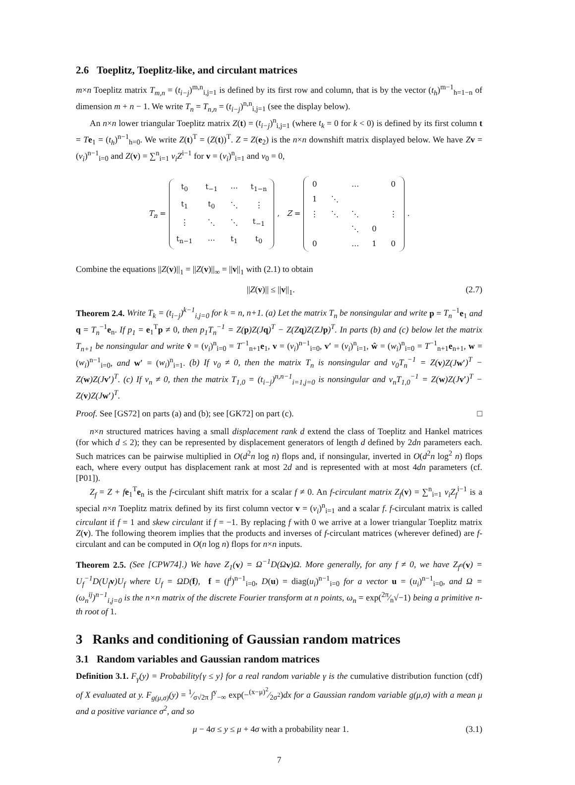2.6 Toeplitz, Toeplitz-like, and circulant matrices
m×n Toeplitz matrix T<sub>m,n</sub> = (t<sub>i−j</sub>)<sup>m,n</sup><sub>i,j=1</sub> is defined by its first row and column, that is by the vector (t<sub>h</sub>)<sup>m−1</sup><sub>h=1−n</sub> of dimension m + n − 1. We write T<sub>n</sub> = T<sub>n,n</sub> = (t<sub>i−j</sub>)<sup>n,n</sup><sub>i,j=1</sub> (see the display below).
An n×n lower triangular Toeplitz matrix Z(t) = (t<sub>i−j</sub>)<sup>n</sup><sub>i,j=1</sub> (where t<sub>k</sub> = 0 for k < 0) is defined by its first column t = Te<sub>1</sub> = (t<sub>h</sub>)<sup>n−1</sup><sub>h=0</sub>. We write Z(t)<sup>T</sup> = (Z(t))<sup>T</sup>. Z = Z(e<sub>2</sub>) is the n×n downshift matrix displayed below. We have Zv = (v<sub>i</sub>)<sup>n−1</sup><sub>i=0</sub> and Z(v) = ∑<sup>n</sup><sub>i=1</sub> v<sub>i</sub>Z<sup>i−1</sup> for v = (v<sub>i</sub>)<sup>n</sup><sub>i=1</sub> and v<sub>0</sub> = 0,
T<sub>n</sub> =
| t<sub>0</sub> | t<sub>−1</sub> | ⋯ | t<sub>1−n</sub> |
| t<sub>1</sub> | t<sub>0</sub> | ⋱ | ⋮ |
| ⋮ | ⋱ | ⋱ | t<sub>−1</sub> |
| t<sub>n−1</sub> | ⋯ | t<sub>1</sub> | t<sub>0</sub> |
, Z =
| 0 | | … | | 0 |
| 1 | ⋱ | | | |
| ⋮ | ⋱ | ⋱ | | ⋮ |
| | | ⋱ | 0 | |
| 0 | | … | 1 | 0 |
.
Combine the equations ||Z(v)||<sub>1</sub> = ||Z(v)||<sub>∞</sub> = ||v||<sub>1</sub> with (2.1) to obtain
||Z(v)|| ≤ ||v||<sub>1</sub>. (2.7)
Theorem 2.4. Write T<sub>k</sub> = (t<sub>i−j</sub>)<sup>k−1</sup><sub>i,j=0</sub> for k = n, n+1. (a) Let the matrix T<sub>n</sub> be nonsingular and write p = T<sub>n</sub><sup>−1</sup>e<sub>1</sub> and q = T<sub>n</sub><sup>−1</sup>e<sub>n</sub>. If p<sub>1</sub> = e<sub>1</sub><sup>T</sup>p ≠ 0, then p<sub>1</sub>T<sub>n</sub><sup>−1</sup> = Z(p)Z(J q)<sup>T</sup> − Z(Z q)Z(ZJ p)<sup>T</sup>. In parts (b) and (c) below let the matrix T<sub>n+1</sub> be nonsingular and write v̂ = (v<sub>i</sub>)<sup>n</sup><sub>i=0</sub> = T<sup>−1</sup><sub>n+1</sub>e<sub>1</sub>, v = (v<sub>i</sub>)<sup>n−1</sup><sub>i=0</sub>, v′ = (v<sub>i</sub>)<sup>n</sup><sub>i=1</sub>, ŵ = (w<sub>i</sub>)<sup>n</sup><sub>i=0</sub> = T<sup>−1</sup><sub>n+1</sub>e<sub>n+1</sub>, w = (w<sub>i</sub>)<sup>n−1</sup><sub>i=0</sub>, and w′ = (w<sub>i</sub>)<sup>n</sup><sub>i=1</sub>. (b) If v<sub>0</sub> ≠ 0, then the matrix T<sub>n</sub> is nonsingular and v<sub>0</sub>T<sub>n</sub><sup>−1</sup> = Z(v)Z(J w′)<sup>T</sup> − Z(w)Z(J v′)<sup>T</sup>. (c) If v<sub>n</sub> ≠ 0, then the matrix T<sub>1,0</sub> = (t<sub>i−j</sub>)<sup>n,n−1</sup><sub>i=1,j=0</sub> is nonsingular and v<sub>n</sub>T<sub>1,0</sub><sup>−1</sup> = Z(w)Z(J v′)<sup>T</sup> − Z(v)Z(J w′)<sup>T</sup>.
Proof. See [GS72] on parts (a) and (b); see [GK72] on part (c). □
n×n structured matrices having a small displacement rank d extend the class of Toeplitz and Hankel matrices (for which d ≤ 2); they can be represented by displacement generators of length d defined by 2dn parameters each. Such matrices can be pairwise multiplied in O(d<sup>2</sup>n log n) flops and, if nonsingular, inverted in O(d<sup>2</sup>n log<sup>2</sup> n) flops each, where every output has displacement rank at most 2d and is represented with at most 4dn parameters (cf. [P01]).
Z<sub>f</sub> = Z + fe<sub>1</sub><sup>T</sup>e<sub>n</sub> is the f-circulant shift matrix for a scalar f ≠ 0. An f-circulant matrix Z<sub>f</sub>(v) = ∑<sup>n</sup><sub>i=1</sub> v<sub>i</sub>Z<sub>f</sub><sup>i−1</sup> is a special n×n Toeplitz matrix defined by its first column vector v = (v<sub>i</sub>)<sup>n</sup><sub>i=1</sub> and a scalar f. f-circulant matrix is called circulant if f = 1 and skew circulant if f = −1. By replacing f with 0 we arrive at a lower triangular Toeplitz matrix Z(v). The following theorem implies that the products and inverses of f-circulant matrices (wherever defined) are f-circulant and can be computed in O(n log n) flops for n×n inputs.
Theorem 2.5. (See [CPW74].) We have Z<sub>1</sub>(v) = Ω<sup>−1</sup>D(Ω v)Ω. More generally, for any f ≠ 0, we have Z<sub>f<sup>n</sup></sub>(v) = U<sub>f</sub><sup>−1</sup>D(U<sub>f</sub> v)U<sub>f</sub> where U<sub>f</sub> = ΩD(f), f = (f<sup>i</sup>)<sup>n−1</sup><sub>i=0</sub>, D(u) = diag(u<sub>i</sub>)<sup>n−1</sup><sub>i=0</sub> for a vector u = (u<sub>i</sub>)<sup>n−1</sup><sub>i=0</sub>, and Ω = (ω<sub>n</sub><sup>ij</sup>)<sup>n−1</sup><sub>i,j=0</sub> is the n×n matrix of the discrete Fourier transform at n points, ω<sub>n</sub> = exp(2π⁄n√−1) being a primitive n-th root of 1.
3 Ranks and conditioning of Gaussian random matrices
3.1 Random variables and Gaussian random matrices
Definition 3.1. F<sub>γ</sub>(y) = Probability{γ ≤ y} for a real random variable γ is the cumulative distribution function (cdf) of X evaluated at y. F<sub>g(μ,σ)</sub>(y) = 1⁄σ√2π ∫<sup>y</sup><sub>−∞</sub> exp(−(x−μ)<sup>2</sup>⁄2σ<sup>2</sup>)dx for a Gaussian random variable g(μ,σ) with a mean μ and a positive variance σ<sup>2</sup>, and so
μ − 4σ ≤ y ≤ μ + 4σ with a probability near 1. (3.1)
7